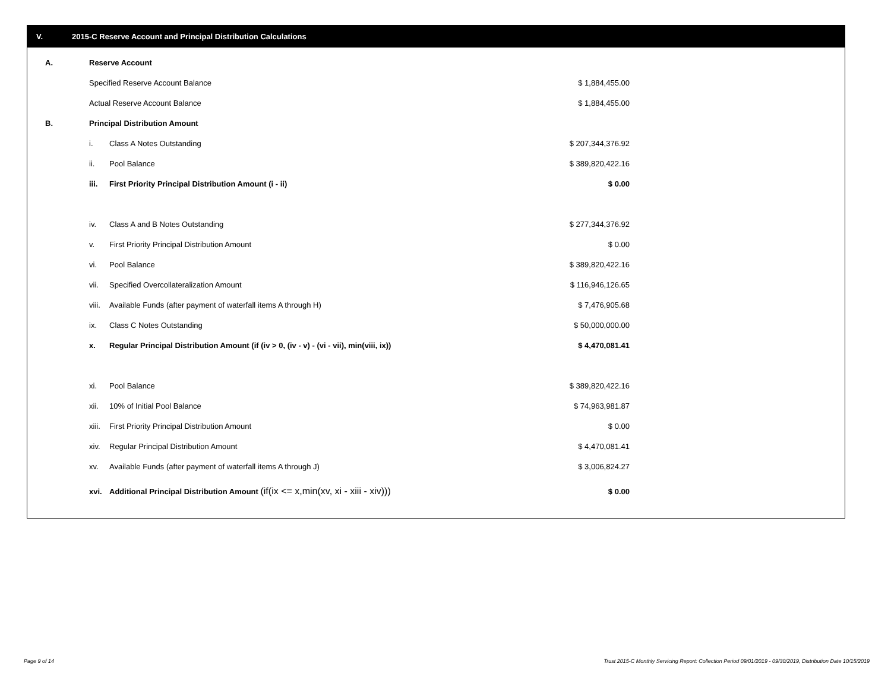V. 2015-C Reserve Account and Principal Distribution Calculations
| A. | Reserve Account | | |
| | Specified Reserve Account Balance | | $ 1,884,455.00 |
| | Actual Reserve Account Balance | | $ 1,884,455.00 |
| B. | Principal Distribution Amount | | |
| | i. | Class A Notes Outstanding | $ 207,344,376.92 |
| | ii. | Pool Balance | $ 389,820,422.16 |
| | iii. | First Priority Principal Distribution Amount (i - ii) | $ 0.00 |
| | iv. | Class A and B Notes Outstanding | $ 277,344,376.92 |
| | v. | First Priority Principal Distribution Amount | $ 0.00 |
| | vi. | Pool Balance | $ 389,820,422.16 |
| | vii. | Specified Overcollateralization Amount | $ 116,946,126.65 |
| | viii. | Available Funds (after payment of waterfall items A through H) | $ 7,476,905.68 |
| | ix. | Class C Notes Outstanding | $ 50,000,000.00 |
| | x. | Regular Principal Distribution Amount (if (iv > 0, (iv - v) - (vi - vii), min(viii, ix)) | $ 4,470,081.41 |
| | xi. | Pool Balance | $ 389,820,422.16 |
| | xii. | 10% of Initial Pool Balance | $ 74,963,981.87 |
| | xiii. | First Priority Principal Distribution Amount | $ 0.00 |
| | xiv. | Regular Principal Distribution Amount | $ 4,470,081.41 |
| | xv. | Available Funds (after payment of waterfall items A through J) | $ 3,006,824.27 |
| | xvi. | Additional Principal Distribution Amount (if(ix <= x,min(xv, xi - xiii - xiv))) | $ 0.00 |
Page 9 of 14 Trust 2015-C Monthly Servicing Report: Collection Period 09/01/2019 - 09/30/2019, Distribution Date 10/15/2019